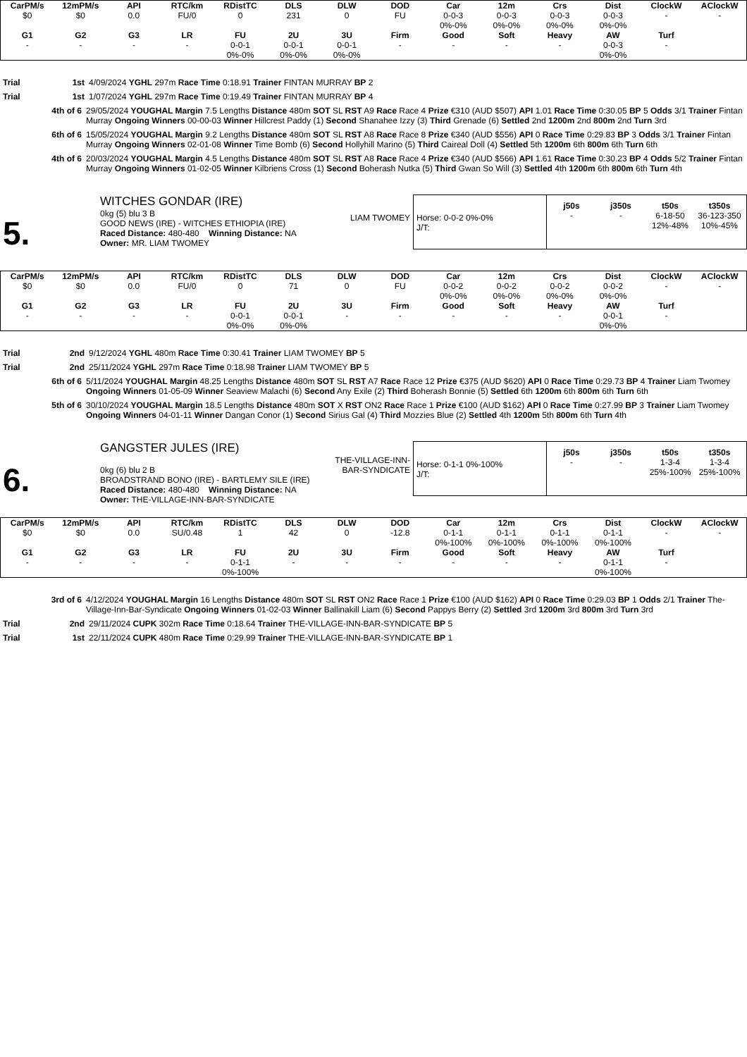| CarPM/s | 12mPM/s | API | RTC/km | RDistTC | DLS | DLW | DOD | Car | 12m | Crs | Dist | ClockW | AClockW |
| --- | --- | --- | --- | --- | --- | --- | --- | --- | --- | --- | --- | --- | --- |
| $0 | $0 | 0.0 | FU/0 | 0 | 231 | 0 | FU | 0-0-3 0%-0% | 0-0-3 0%-0% | 0-0-3 0%-0% | 0-0-3 0%-0% | - | - |
| G1 | G2 | G3 | LR | FU | 2U | 3U | Firm | Good | Soft | Heavy | AW | Turf | |
| - | - | - | - | 0-0-1 0%-0% | 0-0-1 0%-0% | 0-0-1 0%-0% | - | - | - | - | 0-0-3 0%-0% | - | |
Trial 1st 4/09/2024 YGHL 297m Race Time 0:18.91 Trainer FINTAN MURRAY BP 2
Trial 1st 1/07/2024 YGHL 297m Race Time 0:19.49 Trainer FINTAN MURRAY BP 4
4th of 6 29/05/2024 YOUGHAL Margin 7.5 Lengths Distance 480m SOT SL RST A9 Race Race 4 Prize €310 (AUD $507) API 1.01 Race Time 0:30.05 BP 5 Odds 3/1 Trainer Fintan Murray Ongoing Winners 00-00-03 Winner Hillcrest Paddy (1) Second Shanahee Izzy (3) Third Grenade (6) Settled 2nd 1200m 2nd 800m 2nd Turn 3rd
6th of 6 15/05/2024 YOUGHAL Margin 9.2 Lengths Distance 480m SOT SL RST A8 Race Race 8 Prize €340 (AUD $556) API 0 Race Time 0:29.83 BP 3 Odds 3/1 Trainer Fintan Murray Ongoing Winners 02-01-08 Winner Time Bomb (6) Second Hollyhill Marino (5) Third Caireal Doll (4) Settled 5th 1200m 6th 800m 6th Turn 6th
4th of 6 20/03/2024 YOUGHAL Margin 4.5 Lengths Distance 480m SOT SL RST A8 Race Race 4 Prize €340 (AUD $566) API 1.61 Race Time 0:30.23 BP 4 Odds 5/2 Trainer Fintan Murray Ongoing Winners 01-02-05 Winner Kilbriens Cross (1) Second Boherash Nutka (5) Third Gwan So Will (3) Settled 4th 1200m 6th 800m 6th Turn 4th
5.
WITCHES GONDAR (IRE)
0kg (5) blu 3 B
GOOD NEWS (IRE) - WITCHES ETHIOPIA (IRE)
Raced Distance: 480-480 Winning Distance: NA
Owner: MR. LIAM TWOMEY
LIAM TWOMEY Horse: 0-0-2 0%-0%
J/T:
j50s
-
j350s
-
t50s
6-18-50
12%-48%
t350s
36-123-350
10%-45%
| CarPM/s | 12mPM/s | API | RTC/km | RDistTC | DLS | DLW | DOD | Car | 12m | Crs | Dist | ClockW | AClockW |
| --- | --- | --- | --- | --- | --- | --- | --- | --- | --- | --- | --- | --- | --- |
| $0 | $0 | 0.0 | FU/0 | 0 | 71 | 0 | FU | 0-0-2 0%-0% | 0-0-2 0%-0% | 0-0-2 0%-0% | 0-0-2 0%-0% | - | - |
| G1 | G2 | G3 | LR | FU | 2U | 3U | Firm | Good | Soft | Heavy | AW | Turf | |
| - | - | - | - | 0-0-1 0%-0% | 0-0-1 0%-0% | - | - | - | - | - | 0-0-1 0%-0% | - | |
Trial 2nd 9/12/2024 YGHL 480m Race Time 0:30.41 Trainer LIAM TWOMEY BP 5
Trial 2nd 25/11/2024 YGHL 297m Race Time 0:18.98 Trainer LIAM TWOMEY BP 5
6th of 6 5/11/2024 YOUGHAL Margin 48.25 Lengths Distance 480m SOT SL RST A7 Race Race 12 Prize €375 (AUD $620) API 0 Race Time 0:29.73 BP 4 Trainer Liam Twomey Ongoing Winners 01-05-09 Winner Seaview Malachi (6) Second Any Exile (2) Third Boherash Bonnie (5) Settled 6th 1200m 6th 800m 6th Turn 6th
5th of 6 30/10/2024 YOUGHAL Margin 18.5 Lengths Distance 480m SOT X RST ON2 Race Race 1 Prize €100 (AUD $162) API 0 Race Time 0:27.99 BP 3 Trainer Liam Twomey Ongoing Winners 04-01-11 Winner Dangan Conor (1) Second Sirius Gal (4) Third Mozzies Blue (2) Settled 4th 1200m 5th 800m 6th Turn 4th
6.
GANGSTER JULES (IRE)
0kg (6) blu 2 B
BROADSTRAND BONO (IRE) - BARTLEMY SILE (IRE)
Raced Distance: 480-480 Winning Distance: NA
Owner: THE-VILLAGE-INN-BAR-SYNDICATE
THE-VILLAGE-INN-BAR-SYNDICATE
Horse: 0-1-1 0%-100%
J/T:
j50s
-
j350s
-
t50s
1-3-4
25%-100%
t350s
1-3-4
25%-100%
| CarPM/s | 12mPM/s | API | RTC/km | RDistTC | DLS | DLW | DOD | Car | 12m | Crs | Dist | ClockW | AClockW |
| --- | --- | --- | --- | --- | --- | --- | --- | --- | --- | --- | --- | --- | --- |
| $0 | $0 | 0.0 | SU/0.48 | 1 | 42 | 0 | -12.8 | 0-1-1 0%-100% | 0-1-1 0%-100% | 0-1-1 0%-100% | 0-1-1 0%-100% | - | - |
| G1 | G2 | G3 | LR | FU | 2U | 3U | Firm | Good | Soft | Heavy | AW | Turf | |
| - | - | - | - | 0-1-1 0%-100% | - | - | - | - | - | - | 0-1-1 0%-100% | - | |
3rd of 6 4/12/2024 YOUGHAL Margin 16 Lengths Distance 480m SOT SL RST ON2 Race Race 1 Prize €100 (AUD $162) API 0 Race Time 0:29.03 BP 1 Odds 2/1 Trainer The-Village-Inn-Bar-Syndicate Ongoing Winners 01-02-03 Winner Ballinakill Liam (6) Second Pappys Berry (2) Settled 3rd 1200m 3rd 800m 3rd Turn 3rd
Trial 2nd 29/11/2024 CUPK 302m Race Time 0:18.64 Trainer THE-VILLAGE-INN-BAR-SYNDICATE BP 5
Trial 1st 22/11/2024 CUPK 480m Race Time 0:29.99 Trainer THE-VILLAGE-INN-BAR-SYNDICATE BP 1